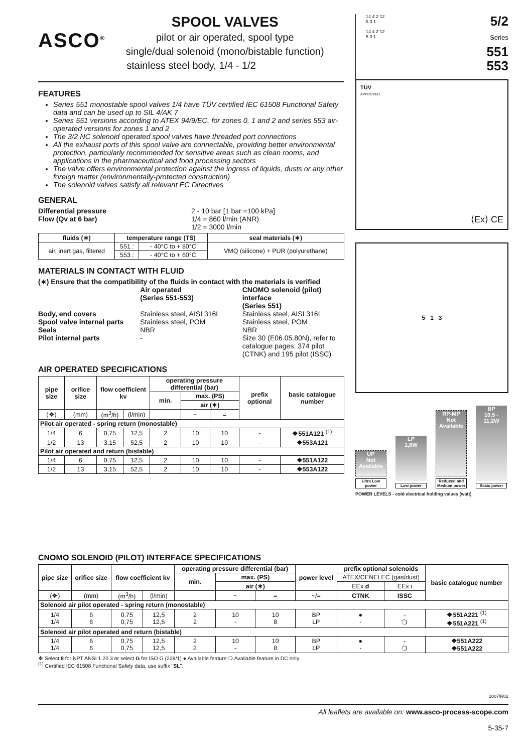ASCO<sup>®</sup>
SPOOL VALVES
pilot or air operated, spool type
single/dual solenoid (mono/bistable function)
stainless steel body, 1/4 - 1/2
FEATURES
Series 551 monostable spool valves 1/4 have TÜV certified IEC 61508 Functional Safety data and can be used up to SIL 4/AK 7
Series 551 versions according to ATEX 94/9/EC, for zones 0, 1 and 2 and series 553 air-operated versions for zones 1 and 2
The 3/2 NC solenoid operated spool valves have threaded port connections
All the exhaust ports of this spool valve are connectable, providing better environmental protection, particularly recommended for sensitive areas such as clean rooms, and applications in the pharmaceutical and food processing sectors
The valve offers environmental protection against the ingress of liquids, dusts or any other foreign matter (environmentally-protected construction)
The solenoid valves satisfy all relevant EC Directives
GENERAL
Differential pressure 2 - 10 bar [1 bar =100 kPa]
Flow (Qv at 6 bar) 1/4 = 860 l/min (ANR)
1/2 = 3000 l/min
| fluids (∗) | temperature range (TS) | | seal materials (∗) |
| --- | --- | --- | --- |
| air, inert gas, filtered | 551 : | - 40°C to + 80°C | VMQ (silicone) + PUR (polyurethane) |
| | 553 : | - 40°C to + 60°C | |
MATERIALS IN CONTACT WITH FLUID
(∗) Ensure that the compatibility of the fluids in contact with the materials is verified
Air operated
(Series 551-553)
CNOMO solenoid (pilot) interface
(Series 551)
Body, end covers Stainless steel, AISI 316L Stainless steel, AISI 316L
Spool valve internal parts Stainless steel, POM Stainless steel, POM
Seals NBR NBR
Pilot internal parts - Size 30 (E06.05.80N), refer to catalogue pages: 374 pilot (CTNK) and 195 pilot (ISSC)
AIR OPERATED SPECIFICATIONS
| pipe size | orifice size | flow coefficient kv | | operating pressure differential (bar) | | | prefix optional | basic catalogue number |
| --- | --- | --- | --- | --- | --- | --- | --- | --- |
| | | | | min. | max. (PS) | | | |
| | | | | | air (∗) | | | |
| (❖) | (mm) | (m<sup>3</sup>/h) | (l/min) | | ~ | = | | |
| Pilot air operated - spring return (monostable) | | | | | | | | |
| 1/4 | 6 | 0,75 | 12,5 | 2 | 10 | 10 | - | ❖551A121 <sup>(1)</sup> |
| 1/2 | 13 | 3,15 | 52,5 | 2 | 10 | 10 | - | ❖553A121 |
| Pilot air operated and return (bistable) | | | | | | | | |
| 1/4 | 6 | 0,75 | 12,5 | 2 | 10 | 10 | - | ❖551A122 |
| 1/2 | 13 | 3,15 | 52,5 | 2 | 10 | 10 | - | ❖553A122 |
14 4 2 12
5 3 1
14 4 2 12
5 3 1
5/2
Series
551
553
TÜV
APPROVED
⟨Ex⟩ CE
5 1 3
UP
Not Available
Ultra Low power
LP
1,6W
Low power
RP-MP
Not Available
Reduced and Medium power
BP
10,5 - 11,2W
Basic power
POWER LEVELS - cold electrical holding values (watt)
CNOMO SOLENOID (PILOT) INTERFACE SPECIFICATIONS
| pipe size | orifice size | flow coefficient kv | | operating pressure differential (bar) | | | power level | prefix optional solenoids | | basic catalogue number |
| --- | --- | --- | --- | --- | --- | --- | --- | --- | --- | --- |
| | | | | min. | max. (PS) | | | ATEX/CENELEC (gas/dust) | | |
| | | | | | air (∗) | | | EEx d | EEx i | |
| (❖) | (mm) | (m<sup>3</sup>/h) | (l/min) | | ~ | = | ~/= | CTNK | ISSC | |
| Solenoid air pilot operated - spring return (monostable) | | | | | | | | | | |
| 1/4 1/4 | 6 6 | 0,75 0,75 | 12,5 12,5 | 2 2 | 10 - | 10 8 | BP LP | ● - | - ❍ | ❖551A221 <sup>(1)</sup> ❖551A221 <sup>(1)</sup> |
| Solenoid air pilot operated and return (bistable) | | | | | | | | | | |
| 1/4 1/4 | 6 6 | 0,75 0,75 | 12,5 12,5 | 2 2 | 10 - | 10 8 | BP LP | ● - | - ❍ | ❖551A222 ❖551A222 |
❖ Select 8 for NPT ANSI 1.20.3 or select G for ISO G (228/1) ● Available feature ❍ Available feature in DC only.
<sup>(1)</sup> Certified IEC 61508 Functional Safety data, use suffix "SL".
2007/R02
All leaflets are available on: www.asco-process-scope.com
5-35-7